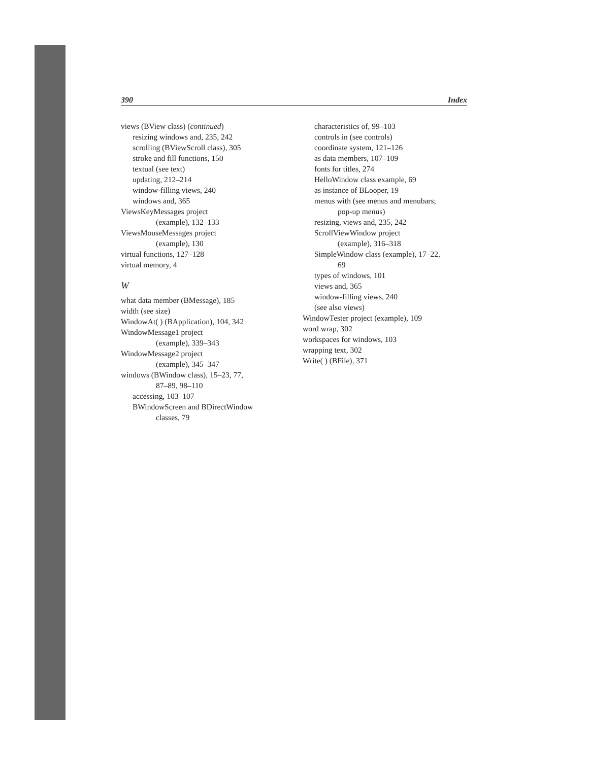390 Index
views (BView class) (continued)
resizing windows and, 235, 242
scrolling (BViewScroll class), 305
stroke and fill functions, 150
textual (see text)
updating, 212–214
window-filling views, 240
windows and, 365
ViewsKeyMessages project
(example), 132–133
ViewsMouseMessages project
(example), 130
virtual functions, 127–128
virtual memory, 4
W
what data member (BMessage), 185
width (see size)
WindowAt( ) (BApplication), 104, 342
WindowMessage1 project
(example), 339–343
WindowMessage2 project
(example), 345–347
windows (BWindow class), 15–23, 77,
87–89, 98–110
accessing, 103–107
BWindowScreen and BDirectWindow
classes, 79
characteristics of, 99–103
controls in (see controls)
coordinate system, 121–126
as data members, 107–109
fonts for titles, 274
HelloWindow class example, 69
as instance of BLooper, 19
menus with (see menus and menubars;
pop-up menus)
resizing, views and, 235, 242
ScrollViewWindow project
(example), 316–318
SimpleWindow class (example), 17–22,
69
types of windows, 101
views and, 365
window-filling views, 240
(see also views)
WindowTester project (example), 109
word wrap, 302
workspaces for windows, 103
wrapping text, 302
Write( ) (BFile), 371